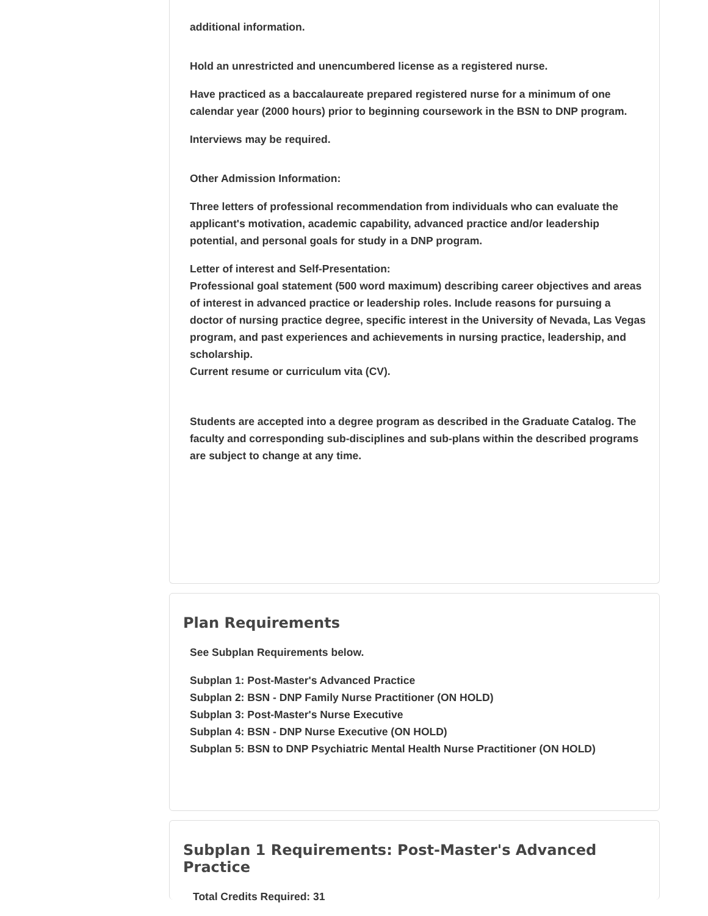additional information.
Hold an unrestricted and unencumbered license as a registered nurse.
Have practiced as a baccalaureate prepared registered nurse for a minimum of one calendar year (2000 hours) prior to beginning coursework in the BSN to DNP program.
Interviews may be required.
Other Admission Information:
Three letters of professional recommendation from individuals who can evaluate the applicant's motivation, academic capability, advanced practice and/or leadership potential, and personal goals for study in a DNP program.
Letter of interest and Self-Presentation:
Professional goal statement (500 word maximum) describing career objectives and areas of interest in advanced practice or leadership roles. Include reasons for pursuing a doctor of nursing practice degree, specific interest in the University of Nevada, Las Vegas program, and past experiences and achievements in nursing practice, leadership, and scholarship.
Current resume or curriculum vita (CV).
Students are accepted into a degree program as described in the Graduate Catalog. The faculty and corresponding sub-disciplines and sub-plans within the described programs are subject to change at any time.
Plan Requirements
See Subplan Requirements below.
Subplan 1: Post-Master's Advanced Practice
Subplan 2: BSN - DNP Family Nurse Practitioner (ON HOLD)
Subplan 3: Post-Master's Nurse Executive
Subplan 4: BSN - DNP Nurse Executive (ON HOLD)
Subplan 5: BSN to DNP Psychiatric Mental Health Nurse Practitioner (ON HOLD)
Subplan 1 Requirements: Post-Master's Advanced Practice
Total Credits Required: 31